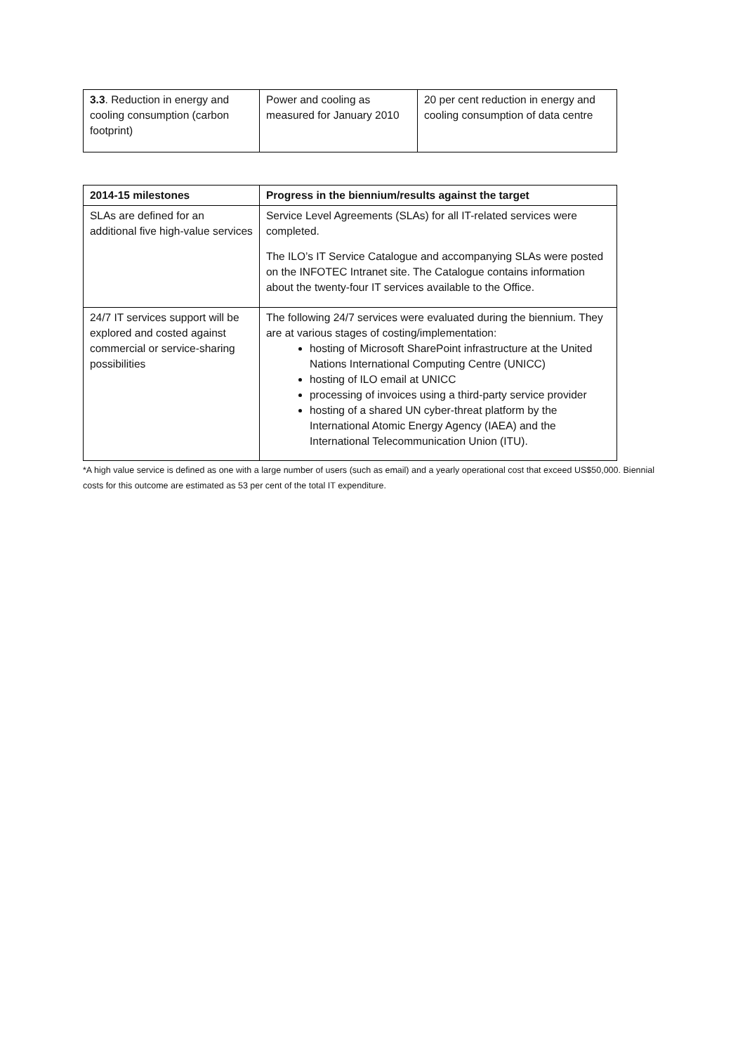| 3.3 . Reduction in energy and cooling consumption (carbon footprint) | Power and cooling as measured for January 2010 | 20 per cent reduction in energy and cooling consumption of data centre |
| 2014-15 milestones | Progress in the biennium/results against the target |
| --- | --- |
| SLAs are defined for an additional five high-value services | Service Level Agreements (SLAs) for all IT-related services were completed. The ILO’s IT Service Catalogue and accompanying SLAs were posted on the INFOTEC Intranet site. The Catalogue contains information about the twenty-four IT services available to the Office. |
| 24/7 IT services support will be explored and costed against commercial or service-sharing possibilities | The following 24/7 services were evaluated during the biennium. They are at various stages of costing/implementation: hosting of Microsoft SharePoint infrastructure at the United Nations International Computing Centre (UNICC) hosting of ILO email at UNICC processing of invoices using a third-party service provider hosting of a shared UN cyber-threat platform by the International Atomic Energy Agency (IAEA) and the International Telecommunication Union (ITU). |
*A high value service is defined as one with a large number of users (such as email) and a yearly operational cost that exceed US$50,000. Biennial costs for this outcome are estimated as 53 per cent of the total IT expenditure.